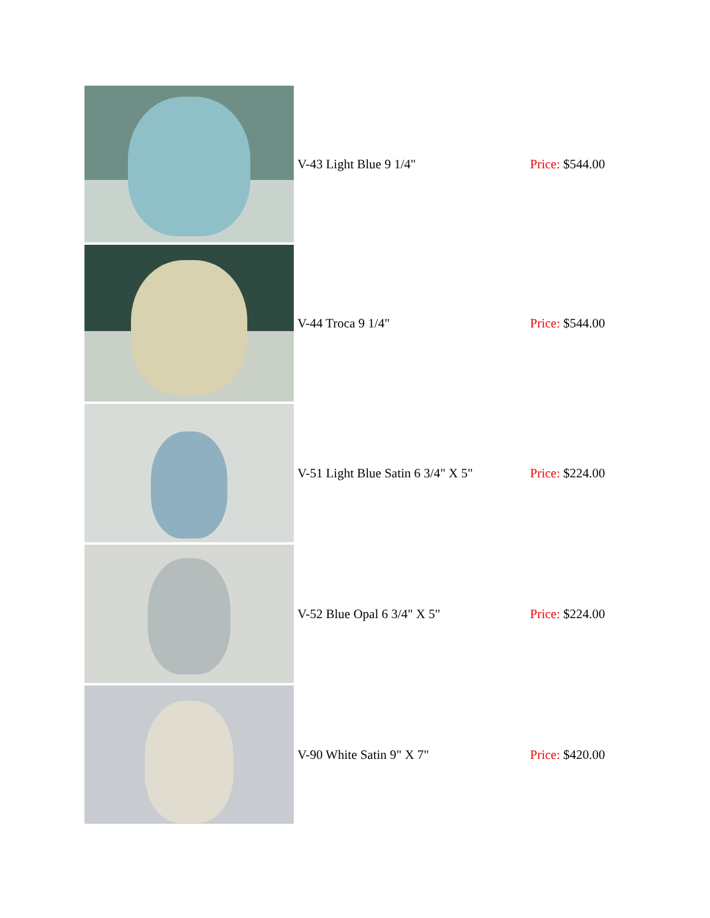| | V-43 Light Blue 9 1/4" | Price: $544.00 |
| | V-44 Troca 9 1/4" | Price: $544.00 |
| | V-51 Light Blue Satin 6 3/4" X 5" | Price: $224.00 |
| | V-52 Blue Opal 6 3/4" X 5" | Price: $224.00 |
| | V-90 White Satin 9" X 7" | Price: $420.00 |